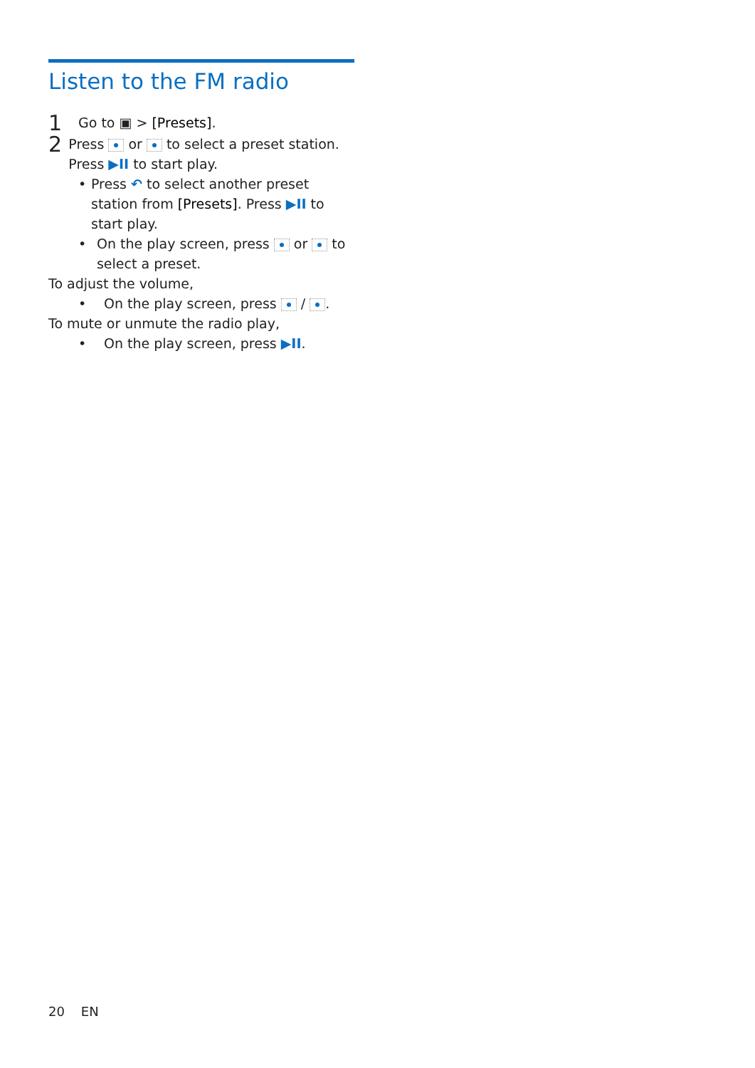Listen to the FM radio
1
Go to ▣ > [Presets].
2
Press or to select a preset station. Press ▶II to start play.
• Press ↶ to select another preset station from [Presets]. Press ▶II to start play.
• On the play screen, press or to select a preset.
To adjust the volume,
• On the play screen, press / .
To mute or unmute the radio play,
• On the play screen, press ▶II.
20 EN